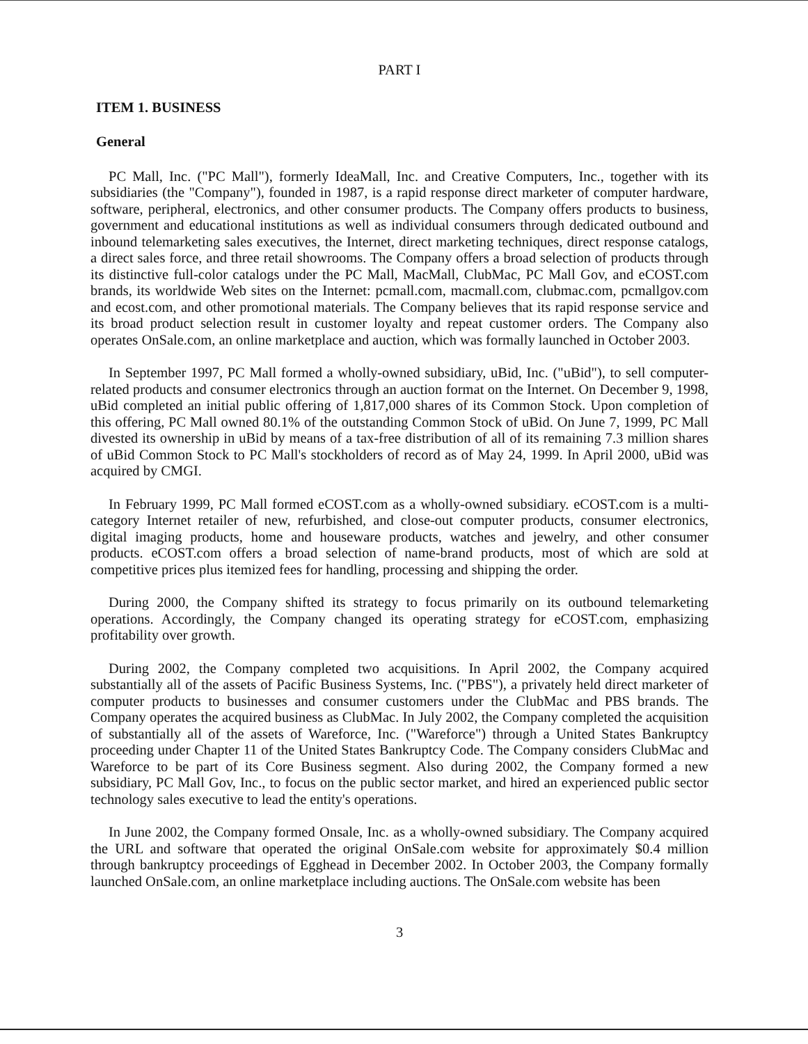PART I
ITEM 1. BUSINESS
General
PC Mall, Inc. ("PC Mall"), formerly IdeaMall, Inc. and Creative Computers, Inc., together with its subsidiaries (the "Company"), founded in 1987, is a rapid response direct marketer of computer hardware, software, peripheral, electronics, and other consumer products. The Company offers products to business, government and educational institutions as well as individual consumers through dedicated outbound and inbound telemarketing sales executives, the Internet, direct marketing techniques, direct response catalogs, a direct sales force, and three retail showrooms. The Company offers a broad selection of products through its distinctive full-color catalogs under the PC Mall, MacMall, ClubMac, PC Mall Gov, and eCOST.com brands, its worldwide Web sites on the Internet: pcmall.com, macmall.com, clubmac.com, pcmallgov.com and ecost.com, and other promotional materials. The Company believes that its rapid response service and its broad product selection result in customer loyalty and repeat customer orders. The Company also operates OnSale.com, an online marketplace and auction, which was formally launched in October 2003.
In September 1997, PC Mall formed a wholly-owned subsidiary, uBid, Inc. ("uBid"), to sell computer-related products and consumer electronics through an auction format on the Internet. On December 9, 1998, uBid completed an initial public offering of 1,817,000 shares of its Common Stock. Upon completion of this offering, PC Mall owned 80.1% of the outstanding Common Stock of uBid. On June 7, 1999, PC Mall divested its ownership in uBid by means of a tax-free distribution of all of its remaining 7.3 million shares of uBid Common Stock to PC Mall's stockholders of record as of May 24, 1999. In April 2000, uBid was acquired by CMGI.
In February 1999, PC Mall formed eCOST.com as a wholly-owned subsidiary. eCOST.com is a multi-category Internet retailer of new, refurbished, and close-out computer products, consumer electronics, digital imaging products, home and houseware products, watches and jewelry, and other consumer products. eCOST.com offers a broad selection of name-brand products, most of which are sold at competitive prices plus itemized fees for handling, processing and shipping the order.
During 2000, the Company shifted its strategy to focus primarily on its outbound telemarketing operations. Accordingly, the Company changed its operating strategy for eCOST.com, emphasizing profitability over growth.
During 2002, the Company completed two acquisitions. In April 2002, the Company acquired substantially all of the assets of Pacific Business Systems, Inc. ("PBS"), a privately held direct marketer of computer products to businesses and consumer customers under the ClubMac and PBS brands. The Company operates the acquired business as ClubMac. In July 2002, the Company completed the acquisition of substantially all of the assets of Wareforce, Inc. ("Wareforce") through a United States Bankruptcy proceeding under Chapter 11 of the United States Bankruptcy Code. The Company considers ClubMac and Wareforce to be part of its Core Business segment. Also during 2002, the Company formed a new subsidiary, PC Mall Gov, Inc., to focus on the public sector market, and hired an experienced public sector technology sales executive to lead the entity's operations.
In June 2002, the Company formed Onsale, Inc. as a wholly-owned subsidiary. The Company acquired the URL and software that operated the original OnSale.com website for approximately $0.4 million through bankruptcy proceedings of Egghead in December 2002. In October 2003, the Company formally launched OnSale.com, an online marketplace including auctions. The OnSale.com website has been
3